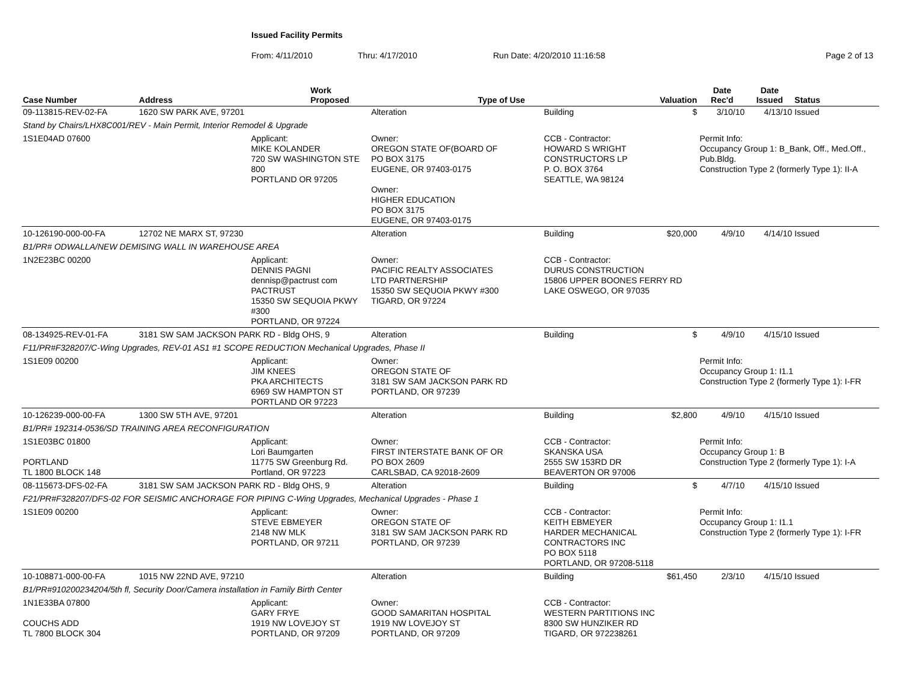Issued Facility Permits
From: 4/11/2010 Thru: 4/17/2010 Run Date: 4/20/2010 11:16:58 Page 2 of 13
| Case Number | Address | | Work Proposed | | Type of Use | | Valuation | Date Rec'd | Date Issued | Status |
| --- | --- | --- | --- | --- | --- | --- | --- | --- | --- | --- |
| 09-113815-REV-02-FA | 1620 SW PARK AVE, 97201 | | | Alteration | | Building | $ | 3/10/10 | 4/13/10 | Issued |
| Stand by Chairs/LHX8C001/REV - Main Permit, Interior Remodel & Upgrade | | | | | | | | | | |
| 1S1E04AD 07600 | | Applicant: MIKE KOLANDER 720 SW WASHINGTON STE 800 PORTLAND OR 97205 | | Owner: OREGON STATE OF(BOARD OF PO BOX 3175 EUGENE, OR 97403-0175 Owner: HIGHER EDUCATION PO BOX 3175 EUGENE, OR 97403-0175 | | CCB - Contractor: HOWARD S WRIGHT CONSTRUCTORS LP P. O. BOX 3764 SEATTLE, WA 98124 | | Permit Info: Occupancy Group 1: B_Bank, Off., Med.Off., Pub.Bldg. Construction Type 2 (formerly Type 1): II-A | | |
| 10-126190-000-00-FA | 12702 NE MARX ST, 97230 | | | Alteration | | Building | $20,000 | 4/9/10 | 4/14/10 | Issued |
| B1/PR# ODWALLA/NEW DEMISING WALL IN WAREHOUSE AREA | | | | | | | | | | |
| 1N2E23BC 00200 | | Applicant: DENNIS PAGNI dennisp@pactrust com PACTRUST 15350 SW SEQUOIA PKWY #300 PORTLAND, OR 97224 | | Owner: PACIFIC REALTY ASSOCIATES LTD PARTNERSHIP 15350 SW SEQUOIA PKWY #300 TIGARD, OR 97224 | | CCB - Contractor: DURUS CONSTRUCTION 15806 UPPER BOONES FERRY RD LAKE OSWEGO, OR 97035 | | | | |
| 08-134925-REV-01-FA | 3181 SW SAM JACKSON PARK RD - Bldg OHS, 9 | | | Alteration | | Building | $ | 4/9/10 | 4/15/10 | Issued |
| F11/PR#F328207/C-Wing Upgrades, REV-01 AS1 #1 SCOPE REDUCTION Mechanical Upgrades, Phase II | | | | | | | | | | |
| 1S1E09 00200 | | Applicant: JIM KNEES PKA ARCHITECTS 6969 SW HAMPTON ST PORTLAND OR 97223 | | Owner: OREGON STATE OF 3181 SW SAM JACKSON PARK RD PORTLAND, OR 97239 | | | | Permit Info: Occupancy Group 1: I1.1 Construction Type 2 (formerly Type 1): I-FR | | |
| 10-126239-000-00-FA | 1300 SW 5TH AVE, 97201 | | | Alteration | | Building | $2,800 | 4/9/10 | 4/15/10 | Issued |
| B1/PR# 192314-0536/SD TRAINING AREA RECONFIGURATION | | | | | | | | | | |
| 1S1E03BC 01800 PORTLAND TL 1800 BLOCK 148 | | Applicant: Lori Baumgarten 11775 SW Greenburg Rd. Portland, OR 97223 | | Owner: FIRST INTERSTATE BANK OF OR PO BOX 2609 CARLSBAD, CA 92018-2609 | | CCB - Contractor: SKANSKA USA 2555 SW 153RD DR BEAVERTON OR 97006 | | Permit Info: Occupancy Group 1: B Construction Type 2 (formerly Type 1): I-A | | |
| 08-115673-DFS-02-FA | 3181 SW SAM JACKSON PARK RD - Bldg OHS, 9 | | | Alteration | | Building | $ | 4/7/10 | 4/15/10 | Issued |
| F21/PR#F328207/DFS-02 FOR SEISMIC ANCHORAGE FOR PIPING C-Wing Upgrades, Mechanical Upgrades - Phase 1 | | | | | | | | | | |
| 1S1E09 00200 | | Applicant: STEVE EBMEYER 2148 NW MLK PORTLAND, OR 97211 | | Owner: OREGON STATE OF 3181 SW SAM JACKSON PARK RD PORTLAND, OR 97239 | | CCB - Contractor: KEITH EBMEYER HARDER MECHANICAL CONTRACTORS INC PO BOX 5118 PORTLAND, OR 97208-5118 | | Permit Info: Occupancy Group 1: I1.1 Construction Type 2 (formerly Type 1): I-FR | | |
| 10-108871-000-00-FA | 1015 NW 22ND AVE, 97210 | | | Alteration | | Building | $61,450 | 2/3/10 | 4/15/10 | Issued |
| B1/PR#910200234204/5th fl, Security Door/Camera installation in Family Birth Center | | | | | | | | | | |
| 1N1E33BA 07800 COUCHS ADD TL 7800 BLOCK 304 | | Applicant: GARY FRYE 1919 NW LOVEJOY ST PORTLAND, OR 97209 | | Owner: GOOD SAMARITAN HOSPITAL 1919 NW LOVEJOY ST PORTLAND, OR 97209 | | CCB - Contractor: WESTERN PARTITIONS INC 8300 SW HUNZIKER RD TIGARD, OR 972238261 | | | | |